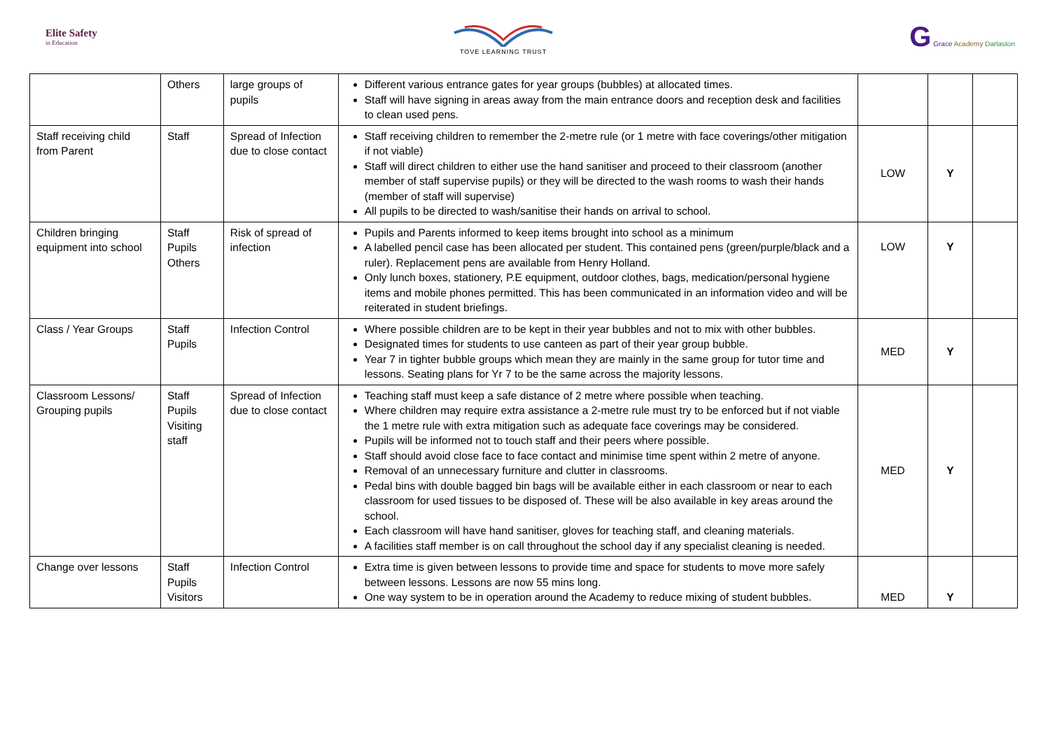Elite Safety
in Education
TOVE LEARNING TRUST
G Grace Academy Darlaston
| | Others | large groups of pupils | Different various entrance gates for year groups (bubbles) at allocated times. Staff will have signing in areas away from the main entrance doors and reception desk and facilities to clean used pens. | | | |
| Staff receiving child from Parent | Staff | Spread of Infection due to close contact | Staff receiving children to remember the 2-metre rule (or 1 metre with face coverings/other mitigation if not viable) Staff will direct children to either use the hand sanitiser and proceed to their classroom (another member of staff supervise pupils) or they will be directed to the wash rooms to wash their hands (member of staff will supervise) All pupils to be directed to wash/sanitise their hands on arrival to school. | LOW | Y | |
| Children bringing equipment into school | Staff Pupils Others | Risk of spread of infection | Pupils and Parents informed to keep items brought into school as a minimum A labelled pencil case has been allocated per student. This contained pens (green/purple/black and a ruler). Replacement pens are available from Henry Holland. Only lunch boxes, stationery, P.E equipment, outdoor clothes, bags, medication/personal hygiene items and mobile phones permitted. This has been communicated in an information video and will be reiterated in student briefings. | LOW | Y | |
| Class / Year Groups | Staff Pupils | Infection Control | Where possible children are to be kept in their year bubbles and not to mix with other bubbles. Designated times for students to use canteen as part of their year group bubble. Year 7 in tighter bubble groups which mean they are mainly in the same group for tutor time and lessons. Seating plans for Yr 7 to be the same across the majority lessons. | MED | Y | |
| Classroom Lessons/ Grouping pupils | Staff Pupils Visiting staff | Spread of Infection due to close contact | Teaching staff must keep a safe distance of 2 metre where possible when teaching. Where children may require extra assistance a 2-metre rule must try to be enforced but if not viable the 1 metre rule with extra mitigation such as adequate face coverings may be considered. Pupils will be informed not to touch staff and their peers where possible. Staff should avoid close face to face contact and minimise time spent within 2 metre of anyone. Removal of an unnecessary furniture and clutter in classrooms. Pedal bins with double bagged bin bags will be available either in each classroom or near to each classroom for used tissues to be disposed of. These will be also available in key areas around the school. Each classroom will have hand sanitiser, gloves for teaching staff, and cleaning materials. A facilities staff member is on call throughout the school day if any specialist cleaning is needed. | MED | Y | |
| Change over lessons | Staff Pupils Visitors | Infection Control | Extra time is given between lessons to provide time and space for students to move more safely between lessons. Lessons are now 55 mins long. One way system to be in operation around the Academy to reduce mixing of student bubbles. | MED | Y | |